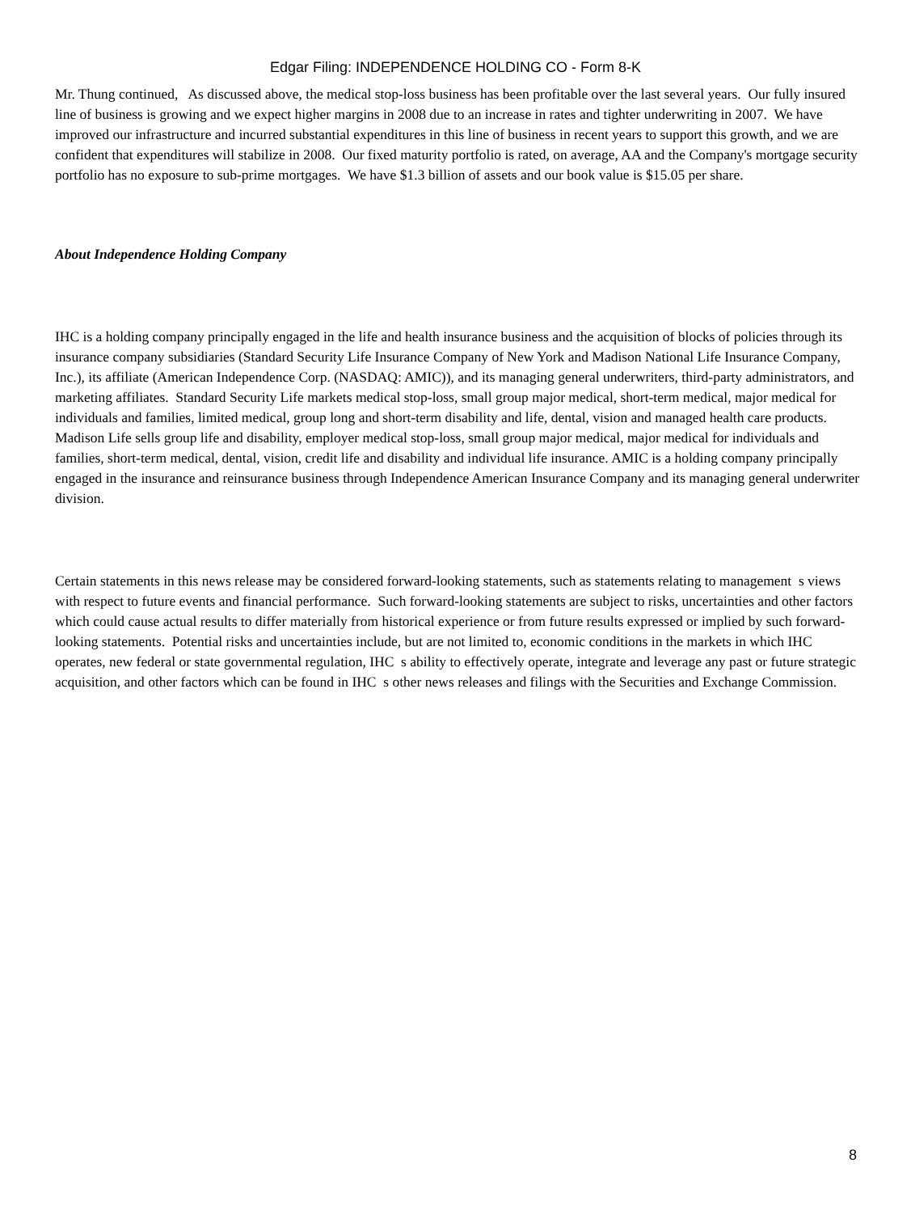Edgar Filing: INDEPENDENCE HOLDING CO - Form 8-K
Mr. Thung continued, As discussed above, the medical stop-loss business has been profitable over the last several years. Our fully insured line of business is growing and we expect higher margins in 2008 due to an increase in rates and tighter underwriting in 2007. We have improved our infrastructure and incurred substantial expenditures in this line of business in recent years to support this growth, and we are confident that expenditures will stabilize in 2008. Our fixed maturity portfolio is rated, on average, AA and the Company's mortgage security portfolio has no exposure to sub-prime mortgages. We have $1.3 billion of assets and our book value is $15.05 per share.
About Independence Holding Company
IHC is a holding company principally engaged in the life and health insurance business and the acquisition of blocks of policies through its insurance company subsidiaries (Standard Security Life Insurance Company of New York and Madison National Life Insurance Company, Inc.), its affiliate (American Independence Corp. (NASDAQ: AMIC)), and its managing general underwriters, third-party administrators, and marketing affiliates. Standard Security Life markets medical stop-loss, small group major medical, short-term medical, major medical for individuals and families, limited medical, group long and short-term disability and life, dental, vision and managed health care products. Madison Life sells group life and disability, employer medical stop-loss, small group major medical, major medical for individuals and families, short-term medical, dental, vision, credit life and disability and individual life insurance. AMIC is a holding company principally engaged in the insurance and reinsurance business through Independence American Insurance Company and its managing general underwriter division.
Certain statements in this news release may be considered forward-looking statements, such as statements relating to management s views with respect to future events and financial performance. Such forward-looking statements are subject to risks, uncertainties and other factors which could cause actual results to differ materially from historical experience or from future results expressed or implied by such forward-looking statements. Potential risks and uncertainties include, but are not limited to, economic conditions in the markets in which IHC operates, new federal or state governmental regulation, IHC s ability to effectively operate, integrate and leverage any past or future strategic acquisition, and other factors which can be found in IHC s other news releases and filings with the Securities and Exchange Commission.
8